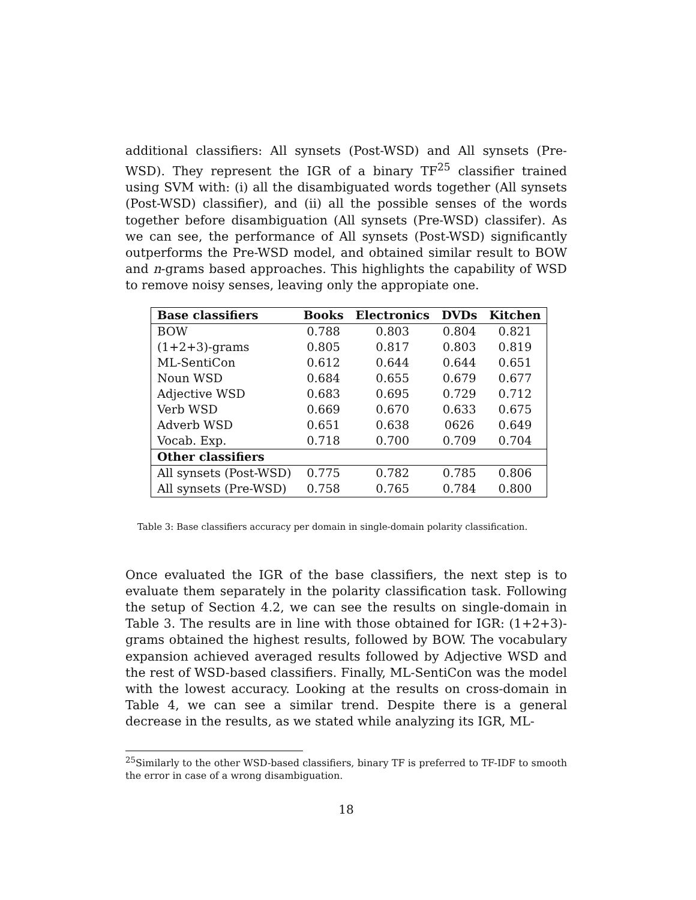additional classifiers: All synsets (Post-WSD) and All synsets (Pre-WSD). They represent the IGR of a binary TF<sup>25</sup> classifier trained using SVM with: (i) all the disambiguated words together (All synsets (Post-WSD) classifier), and (ii) all the possible senses of the words together before disambiguation (All synsets (Pre-WSD) classifer). As we can see, the performance of All synsets (Post-WSD) significantly outperforms the Pre-WSD model, and obtained similar result to BOW and n-grams based approaches. This highlights the capability of WSD to remove noisy senses, leaving only the appropiate one.
| Base classifiers | Books | Electronics | DVDs | Kitchen |
| --- | --- | --- | --- | --- |
| BOW | 0.788 | 0.803 | 0.804 | 0.821 |
| (1+2+3)-grams | 0.805 | 0.817 | 0.803 | 0.819 |
| ML-SentiCon | 0.612 | 0.644 | 0.644 | 0.651 |
| Noun WSD | 0.684 | 0.655 | 0.679 | 0.677 |
| Adjective WSD | 0.683 | 0.695 | 0.729 | 0.712 |
| Verb WSD | 0.669 | 0.670 | 0.633 | 0.675 |
| Adverb WSD | 0.651 | 0.638 | 0626 | 0.649 |
| Vocab. Exp. | 0.718 | 0.700 | 0.709 | 0.704 |
| Other classifiers | | | | |
| All synsets (Post-WSD) | 0.775 | 0.782 | 0.785 | 0.806 |
| All synsets (Pre-WSD) | 0.758 | 0.765 | 0.784 | 0.800 |
Table 3: Base classifiers accuracy per domain in single-domain polarity classification.
Once evaluated the IGR of the base classifiers, the next step is to evaluate them separately in the polarity classification task. Following the setup of Section 4.2, we can see the results on single-domain in Table 3. The results are in line with those obtained for IGR: (1+2+3)-grams obtained the highest results, followed by BOW. The vocabulary expansion achieved averaged results followed by Adjective WSD and the rest of WSD-based classifiers. Finally, ML-SentiCon was the model with the lowest accuracy. Looking at the results on cross-domain in Table 4, we can see a similar trend. Despite there is a general decrease in the results, as we stated while analyzing its IGR, ML-
<sup>25</sup> Similarly to the other WSD-based classifiers, binary TF is preferred to TF-IDF to smooth the error in case of a wrong disambiguation.
18